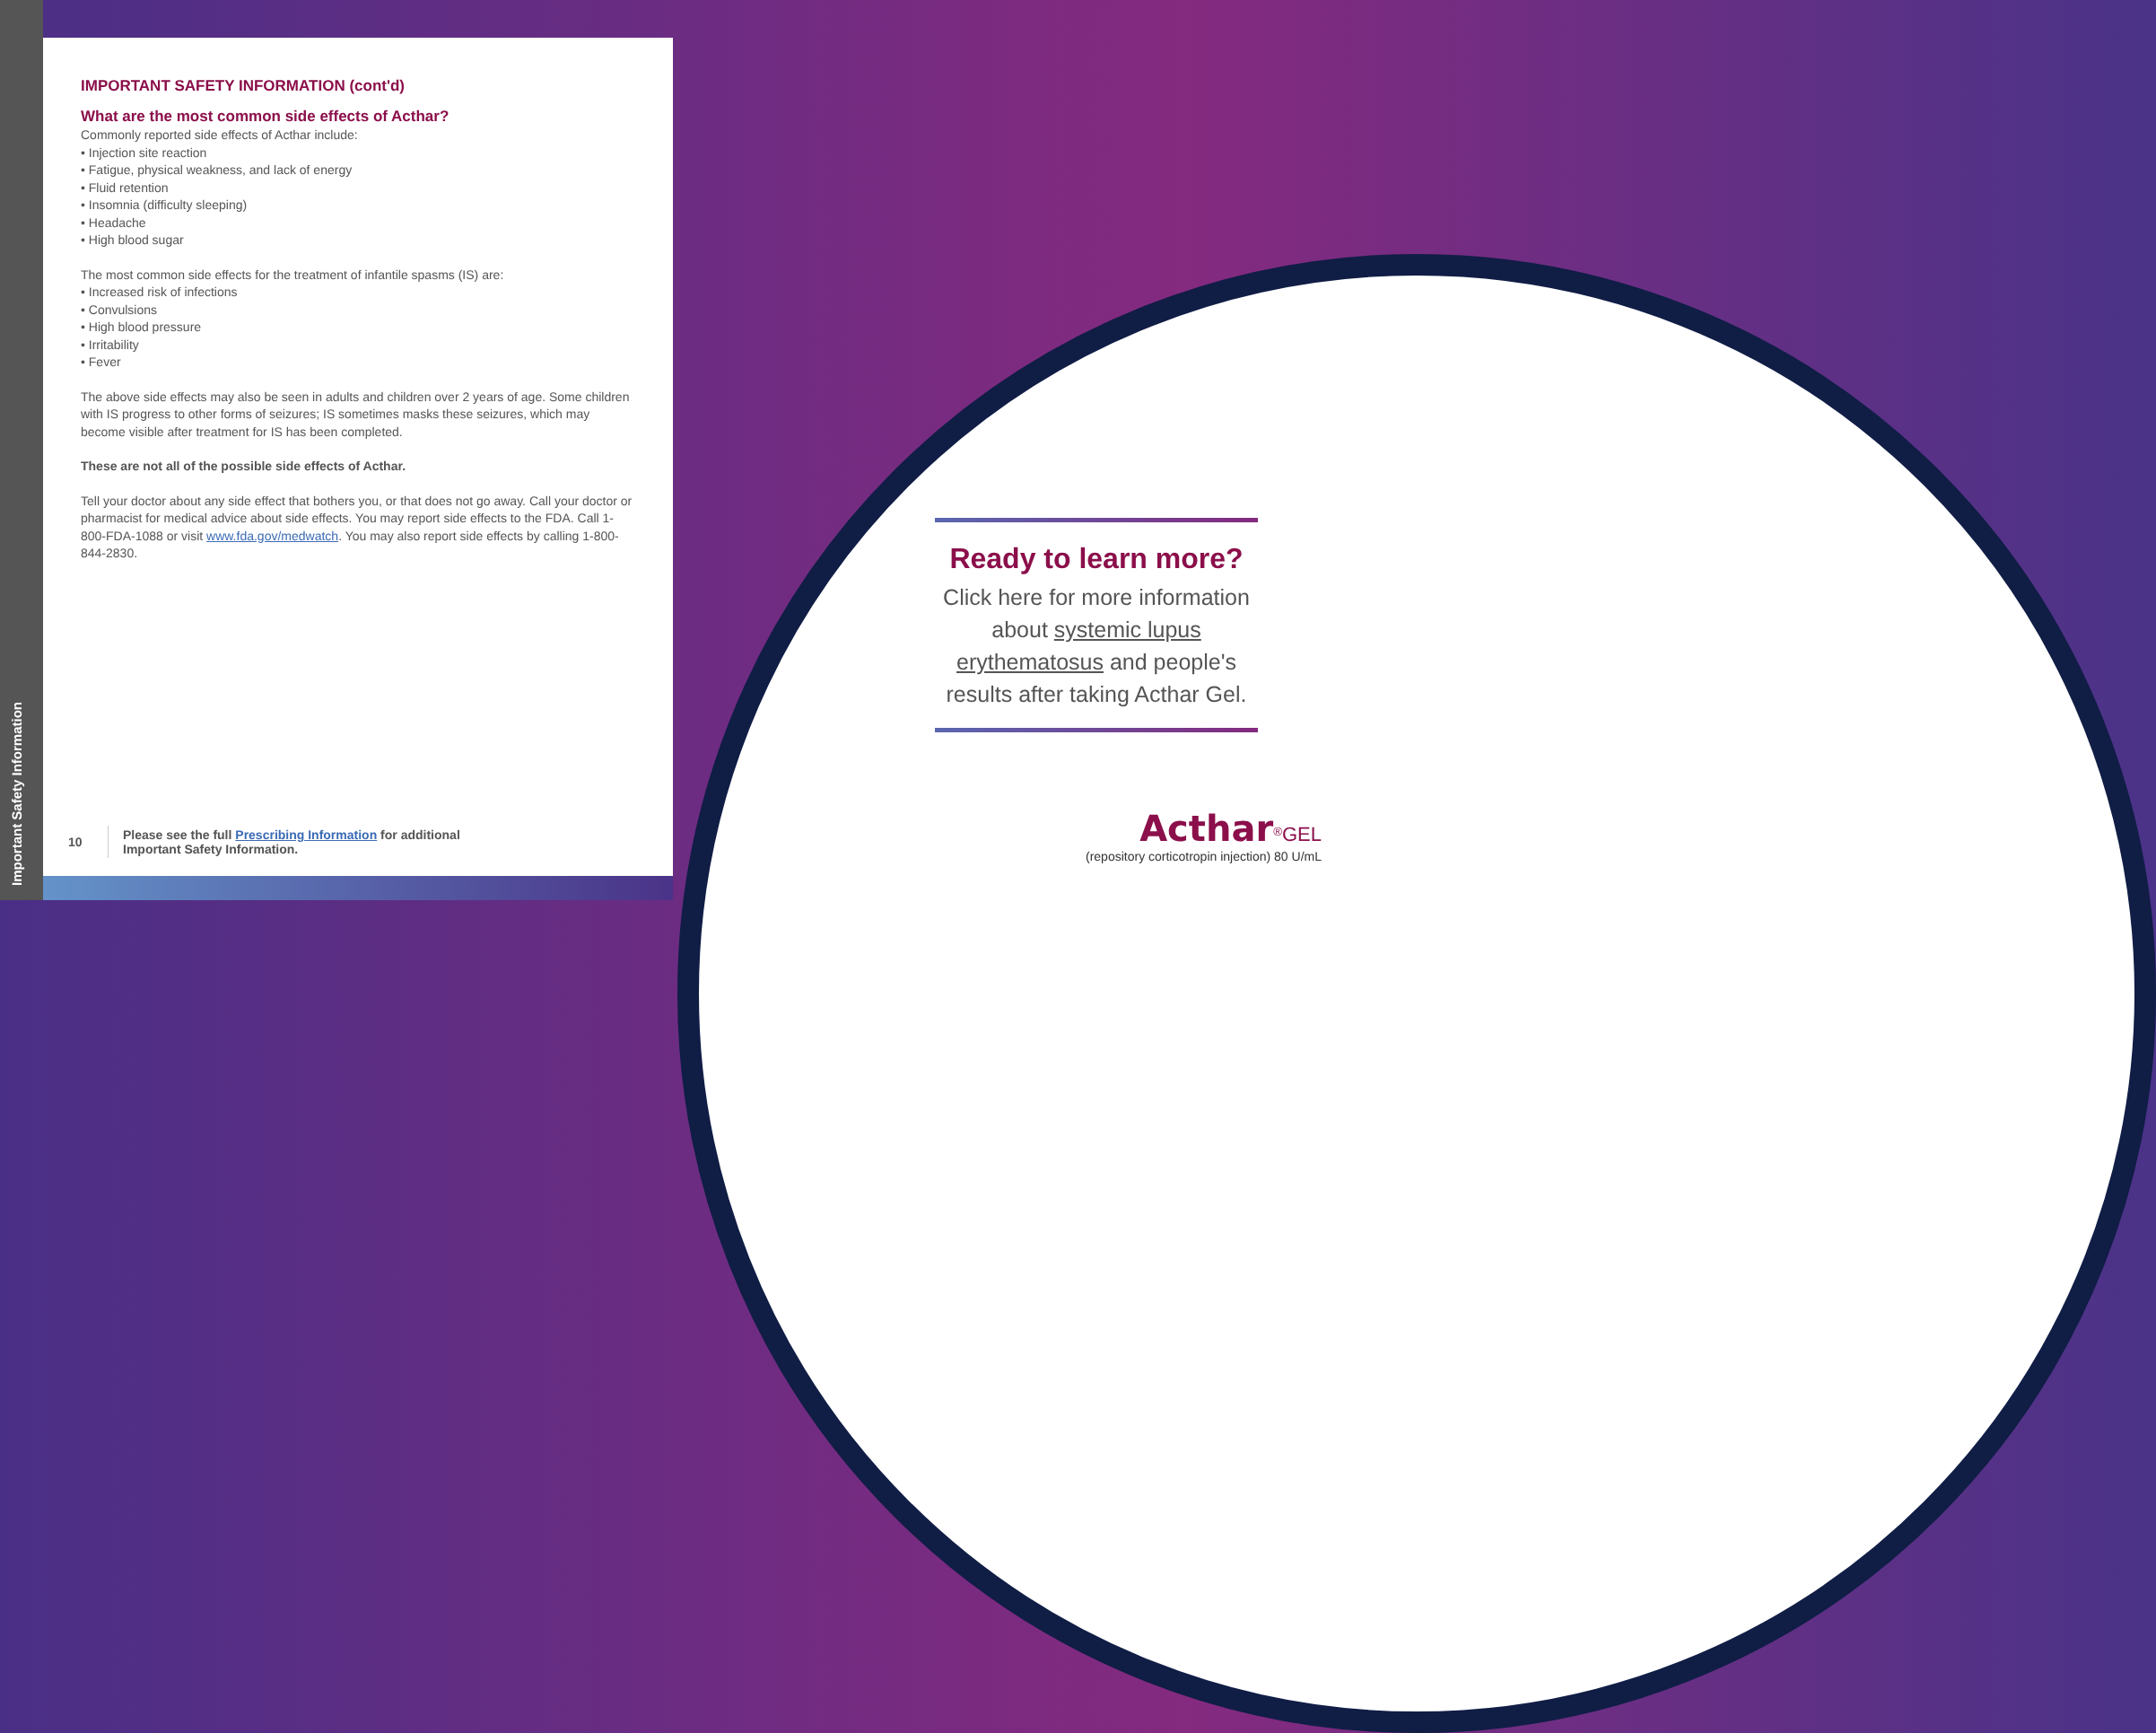Important Safety Information
IMPORTANT SAFETY INFORMATION (cont'd)
What are the most common side effects of Acthar?
Commonly reported side effects of Acthar include:
• Injection site reaction
• Fatigue, physical weakness, and lack of energy
• Fluid retention
• Insomnia (difficulty sleeping)
• Headache
• High blood sugar
The most common side effects for the treatment of infantile spasms (IS) are:
• Increased risk of infections
• Convulsions
• High blood pressure
• Irritability
• Fever
The above side effects may also be seen in adults and children over 2 years of age. Some children with IS progress to other forms of seizures; IS sometimes masks these seizures, which may become visible after treatment for IS has been completed.
These are not all of the possible side effects of Acthar.
Tell your doctor about any side effect that bothers you, or that does not go away. Call your doctor or pharmacist for medical advice about side effects. You may report side effects to the FDA. Call 1-800-FDA-1088 or visit www.fda.gov/medwatch. You may also report side effects by calling 1-800-844-2830.
10
Please see the full Prescribing Information for additional
Important Safety Information.
Ready to learn more?
Click here for more information about systemic lupus erythematosus and people's results after taking Acthar Gel.
Acthar<sup>®</sup>GEL
(repository corticotropin injection) 80 U/mL